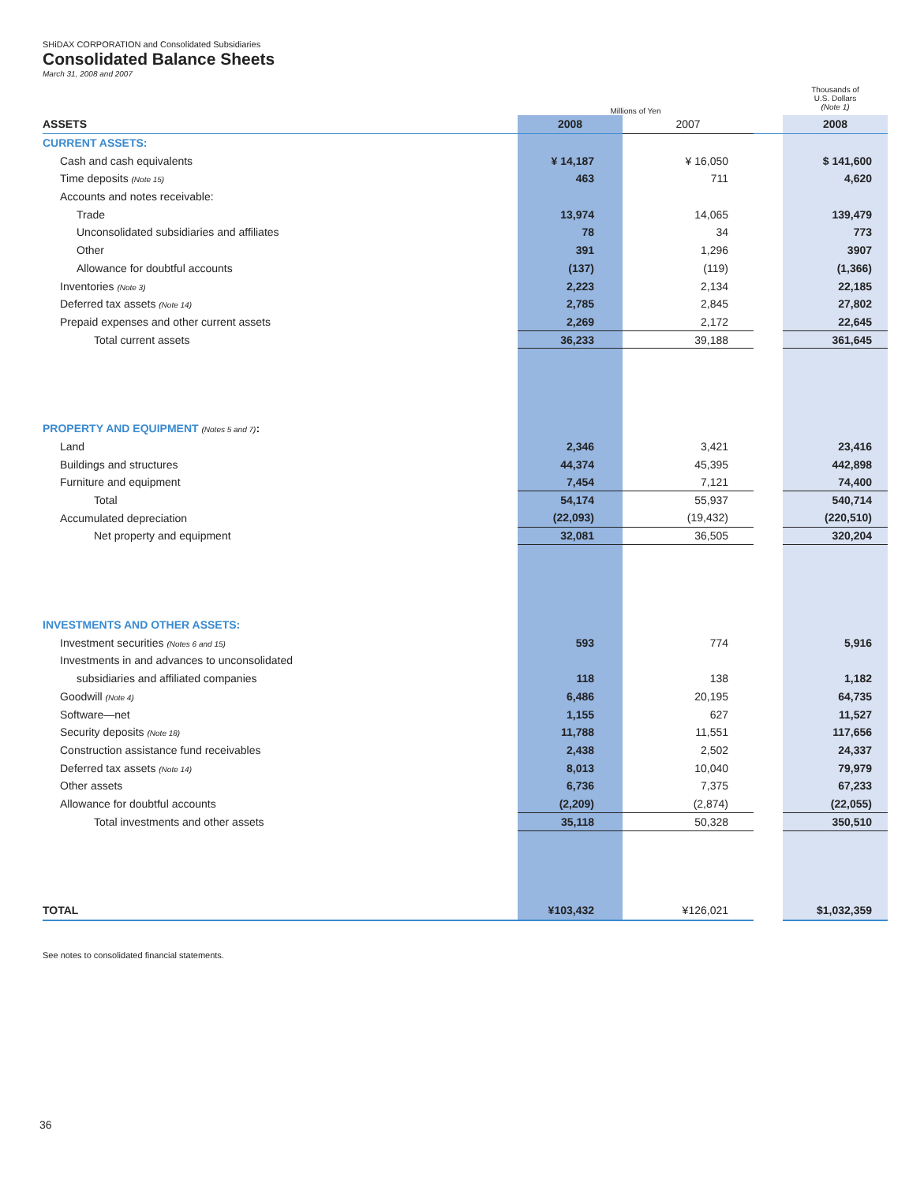SHiDAX CORPORATION and Consolidated Subsidiaries
Consolidated Balance Sheets
March 31, 2008 and 2007
| | Millions of Yen | | | Thousands of U.S. Dollars (Note 1) |
| ASSETS | 2008 | 2007 | | 2008 |
| CURRENT ASSETS: | | | | |
| Cash and cash equivalents | ¥ 14,187 | ¥ 16,050 | | $ 141,600 |
| Time deposits (Note 15) | 463 | 711 | | 4,620 |
| Accounts and notes receivable: | | | | |
| Trade | 13,974 | 14,065 | | 139,479 |
| Unconsolidated subsidiaries and affiliates | 78 | 34 | | 773 |
| Other | 391 | 1,296 | | 3907 |
| Allowance for doubtful accounts | (137) | (119) | | (1,366) |
| Inventories (Note 3) | 2,223 | 2,134 | | 22,185 |
| Deferred tax assets (Note 14) | 2,785 | 2,845 | | 27,802 |
| Prepaid expenses and other current assets | 2,269 | 2,172 | | 22,645 |
| Total current assets | 36,233 | 39,188 | | 361,645 |
| PROPERTY AND EQUIPMENT (Notes 5 and 7) : | | | | |
| Land | 2,346 | 3,421 | | 23,416 |
| Buildings and structures | 44,374 | 45,395 | | 442,898 |
| Furniture and equipment | 7,454 | 7,121 | | 74,400 |
| Total | 54,174 | 55,937 | | 540,714 |
| Accumulated depreciation | (22,093) | (19,432) | | (220,510) |
| Net property and equipment | 32,081 | 36,505 | | 320,204 |
| INVESTMENTS AND OTHER ASSETS: | | | | |
| Investment securities (Notes 6 and 15) | 593 | 774 | | 5,916 |
| Investments in and advances to unconsolidated | | | | |
| subsidiaries and affiliated companies | 118 | 138 | | 1,182 |
| Goodwill (Note 4) | 6,486 | 20,195 | | 64,735 |
| Software—net | 1,155 | 627 | | 11,527 |
| Security deposits (Note 18) | 11,788 | 11,551 | | 117,656 |
| Construction assistance fund receivables | 2,438 | 2,502 | | 24,337 |
| Deferred tax assets (Note 14) | 8,013 | 10,040 | | 79,979 |
| Other assets | 6,736 | 7,375 | | 67,233 |
| Allowance for doubtful accounts | (2,209) | (2,874) | | (22,055) |
| Total investments and other assets | 35,118 | 50,328 | | 350,510 |
| TOTAL | ¥103,432 | ¥126,021 | | $1,032,359 |
See notes to consolidated financial statements.
36